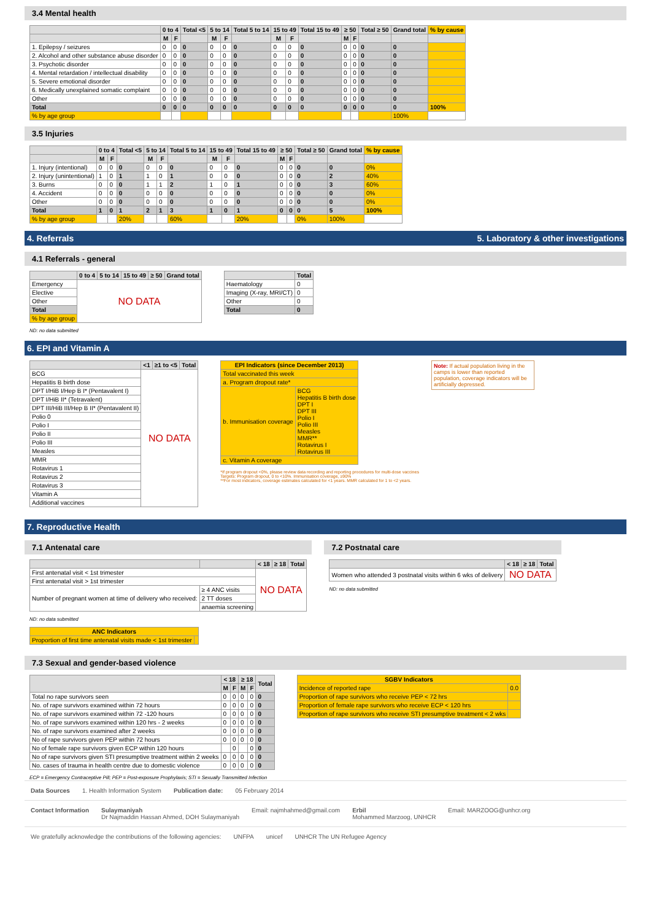3.4 Mental health
| | 0 to 4 | | Total <5 | 5 to 14 | | Total 5 to 14 | 15 to 49 | | Total 15 to 49 | ≥ 50 | | Total ≥ 50 | Grand total | % by cause |
| --- | --- | --- | --- | --- | --- | --- | --- | --- | --- | --- | --- | --- | --- | --- |
| | M | F | | M | F | | M | F | | M | F | | | |
| 1. Epilepsy / seizures | 0 | 0 | 0 | 0 | 0 | 0 | 0 | 0 | 0 | 0 | 0 | 0 | 0 | |
| 2. Alcohol and other substance abuse disorder | 0 | 0 | 0 | 0 | 0 | 0 | 0 | 0 | 0 | 0 | 0 | 0 | 0 | |
| 3. Psychotic disorder | 0 | 0 | 0 | 0 | 0 | 0 | 0 | 0 | 0 | 0 | 0 | 0 | 0 | |
| 4. Mental retardation / intellectual disability | 0 | 0 | 0 | 0 | 0 | 0 | 0 | 0 | 0 | 0 | 0 | 0 | 0 | |
| 5. Severe emotional disorder | 0 | 0 | 0 | 0 | 0 | 0 | 0 | 0 | 0 | 0 | 0 | 0 | 0 | |
| 6. Medically unexplained somatic complaint | 0 | 0 | 0 | 0 | 0 | 0 | 0 | 0 | 0 | 0 | 0 | 0 | 0 | |
| Other | 0 | 0 | 0 | 0 | 0 | 0 | 0 | 0 | 0 | 0 | 0 | 0 | 0 | |
| Total | 0 | 0 | 0 | 0 | 0 | 0 | 0 | 0 | 0 | 0 | 0 | 0 | 0 | 100% |
| % by age group | | | | | | | | | | | | | 100% | |
3.5 Injuries
| | 0 to 4 | | Total <5 | 5 to 14 | | Total 5 to 14 | 15 to 49 | | Total 15 to 49 | ≥ 50 | | Total ≥ 50 | Grand total | % by cause |
| --- | --- | --- | --- | --- | --- | --- | --- | --- | --- | --- | --- | --- | --- | --- |
| | M | F | | M | F | | M | F | | M | F | | | |
| 1. Injury (intentional) | 0 | 0 | 0 | 0 | 0 | 0 | 0 | 0 | 0 | 0 | 0 | 0 | 0 | 0% |
| 2. Injury (unintentional) | 1 | 0 | 1 | 1 | 0 | 1 | 0 | 0 | 0 | 0 | 0 | 0 | 2 | 40% |
| 3. Burns | 0 | 0 | 0 | 1 | 1 | 2 | 1 | 0 | 1 | 0 | 0 | 0 | 3 | 60% |
| 4. Accident | 0 | 0 | 0 | 0 | 0 | 0 | 0 | 0 | 0 | 0 | 0 | 0 | 0 | 0% |
| Other | 0 | 0 | 0 | 0 | 0 | 0 | 0 | 0 | 0 | 0 | 0 | 0 | 0 | 0% |
| Total | 1 | 0 | 1 | 2 | 1 | 3 | 1 | 0 | 1 | 0 | 0 | 0 | 5 | 100% |
| % by age group | | | 20% | | | 60% | | | 20% | | | 0% | 100% | |
4. Referrals 5. Laboratory & other investigations
4.1 Referrals - general
| | 0 to 4 | 5 to 14 | 15 to 49 | ≥ 50 | Grand total |
| --- | --- | --- | --- | --- | --- |
| Emergency | NO DATA | | | | |
| Elective | | | | | |
| Other | | | | | |
| Total | | | | | |
| % by age group | | | | | |
| | Total |
| --- | --- |
| Haematology | 0 |
| Imaging (X-ray, MRI/CT) | 0 |
| Other | 0 |
| Total | 0 |
ND: no data submitted
6. EPI and Vitamin A
| | <1 | ≥1 to <5 | Total |
| --- | --- | --- | --- |
| BCG | NO DATA | | |
| Hepatitis B birth dose | | | |
| DPT I/HiB I/Hep B I* (Pentavalent I) | | | |
| DPT I/HiB II* (Tetravalent) | | | |
| DPT III/HiB III/Hep B II* (Pentavalent II) | | | |
| Polio 0 | | | |
| Polio I | | | |
| Polio II | | | |
| Polio III | | | |
| Measles | | | |
| MMR | | | |
| Rotavirus 1 | | | |
| Rotavirus 2 | | | |
| Rotavirus 3 | | | |
| Vitamin A | | | |
| Additional vaccines | | | |
| EPI Indicators (since December 2013) | |
| --- | --- |
| Total vaccinated this week | |
| a. Program dropout rate* | |
| b. Immunisation coverage | BCG Hepatitis B birth dose DPT I DPT III Polio I Polio III Measles MMR** Rotavirus I Rotavirus III |
| c. Vitamin A coverage | |
*If program dropout <0%, please review data recording and reporting procedures for multi-dose vaccines
Targets: Program dropout, 0 to <10%. Immunisation coverage, ≥90%
**For most indicators, coverage estimates calculated for <1 years. MMR calculated for 1 to <2 years.
Note: If actual population living in the camps is lower than reported population, coverage indicators will be artificially depressed.
7. Reproductive Health
7.1 Antenatal care
| | | < 18 | ≥ 18 | Total |
| --- | --- | --- | --- | --- |
| First antenatal visit < 1st trimester | | NO DATA | | |
| First antenatal visit > 1st trimester | | | | |
| Number of pregnant women at time of delivery who received: | ≥ 4 ANC visits | | | |
| | 2 TT doses | | | |
| | anaemia screening | | | |
ND: no data submitted
| ANC Indicators | |
| --- | --- |
| Proportion of first time antenatal visits made < 1st trimester | |
7.2 Postnatal care
| | < 18 | ≥ 18 | Total |
| --- | --- | --- | --- |
| Women who attended 3 postnatal visits within 6 wks of delivery | NO DATA | | |
ND: no data submitted
7.3 Sexual and gender-based violence
| | < 18 | | ≥ 18 | | Total |
| --- | --- | --- | --- | --- | --- |
| | M | F | M | F | |
| Total no rape survivors seen | 0 | 0 | 0 | 0 | 0 |
| No. of rape survivors examined within 72 hours | 0 | 0 | 0 | 0 | 0 |
| No. of rape survivors examined within 72 -120 hours | 0 | 0 | 0 | 0 | 0 |
| No. of rape survivors examined within 120 hrs - 2 weeks | 0 | 0 | 0 | 0 | 0 |
| No. of rape survivors examined after 2 weeks | 0 | 0 | 0 | 0 | 0 |
| No of rape survivors given PEP within 72 hours | 0 | 0 | 0 | 0 | 0 |
| No of female rape survivors given ECP within 120 hours | | 0 | | 0 | 0 |
| No of rape survivors given STI presumptive treatment within 2 weeks | 0 | 0 | 0 | 0 | 0 |
| No. cases of trauma in health centre due to domestic violence | 0 | 0 | 0 | 0 | 0 |
| SGBV Indicators | |
| --- | --- |
| Incidence of reported rape | 0.0 |
| Proportion of rape survivors who receive PEP < 72 hrs | |
| Proportion of female rape survivors who receive ECP < 120 hrs | |
| Proportion of rape survivors who receive STI presumptive treatment < 2 wks | |
ECP = Emergency Contraceptive Pill; PEP = Post-exposure Prophylaxis; STI = Sexually Transmitted Infection
Data Sources 1. Health Information System Publication date: 05 February 2014
Contact Information Sulaymaniyah
Dr Najmaddin Hassan Ahmed, DOH Sulaymaniyah Email: najmhahmed@gmail.com Erbil
Mohammed Marzoog, UNHCR Email: MARZOOG@unhcr.org
We gratefully acknowledge the contributions of the following agencies: UNFPA unicef UNHCR The UN Refugee Agency